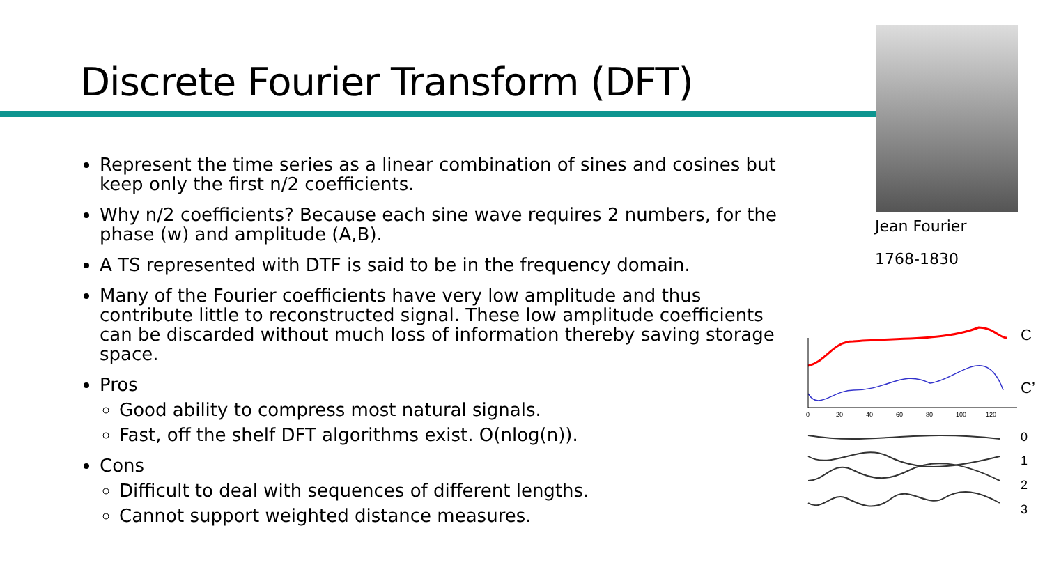Discrete Fourier Transform (DFT)
Represent the time series as a linear combination of sines and cosines but keep only the first n/2 coefficients.
Why n/2 coefficients? Because each sine wave requires 2 numbers, for the phase (w) and amplitude (A,B).
A TS represented with DTF is said to be in the frequency domain.
Many of the Fourier coefficients have very low amplitude and thus contribute little to reconstructed signal. These low amplitude coefficients can be discarded without much loss of information thereby saving storage space.
Pros
Good ability to compress most natural signals.
Fast, off the shelf DFT algorithms exist. O(nlog(n)).
Cons
Difficult to deal with sequences of different lengths.
Cannot support weighted distance measures.
Jean Fourier
1768-1830
0
20
40
60
80
100
120
C
C’
0
1
2
3